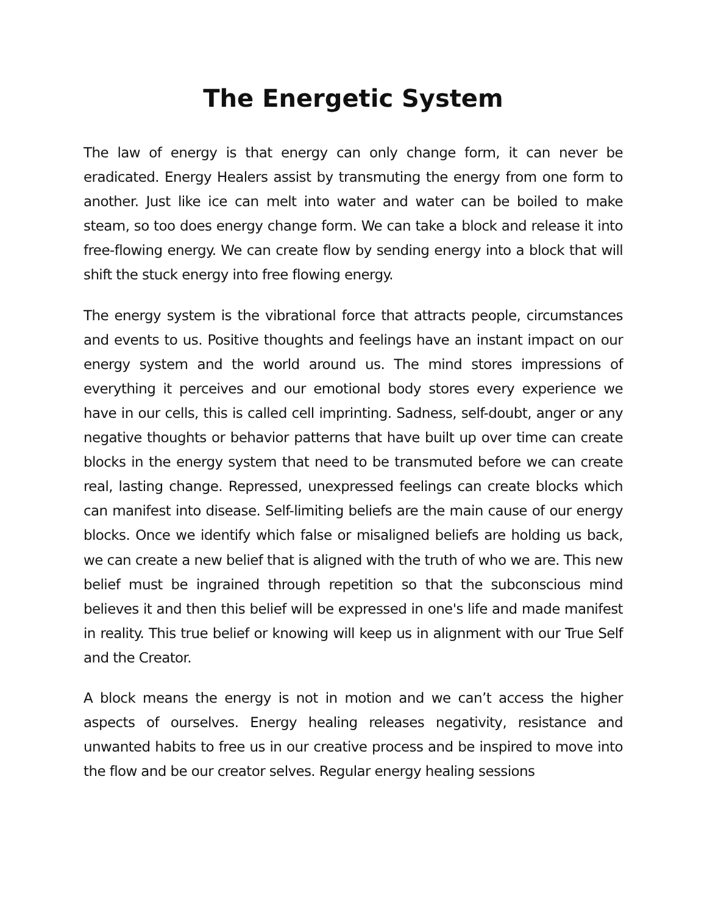The Energetic System
The law of energy is that energy can only change form, it can never be eradicated. Energy Healers assist by transmuting the energy from one form to another. Just like ice can melt into water and water can be boiled to make steam, so too does energy change form. We can take a block and release it into free-flowing energy. We can create flow by sending energy into a block that will shift the stuck energy into free flowing energy.
The energy system is the vibrational force that attracts people, circumstances and events to us. Positive thoughts and feelings have an instant impact on our energy system and the world around us. The mind stores impressions of everything it perceives and our emotional body stores every experience we have in our cells, this is called cell imprinting. Sadness, self-doubt, anger or any negative thoughts or behavior patterns that have built up over time can create blocks in the energy system that need to be transmuted before we can create real, lasting change. Repressed, unexpressed feelings can create blocks which can manifest into disease. Self-limiting beliefs are the main cause of our energy blocks. Once we identify which false or misaligned beliefs are holding us back, we can create a new belief that is aligned with the truth of who we are. This new belief must be ingrained through repetition so that the subconscious mind believes it and then this belief will be expressed in one's life and made manifest in reality. This true belief or knowing will keep us in alignment with our True Self and the Creator.
A block means the energy is not in motion and we can’t access the higher aspects of ourselves. Energy healing releases negativity, resistance and unwanted habits to free us in our creative process and be inspired to move into the flow and be our creator selves. Regular energy healing sessions